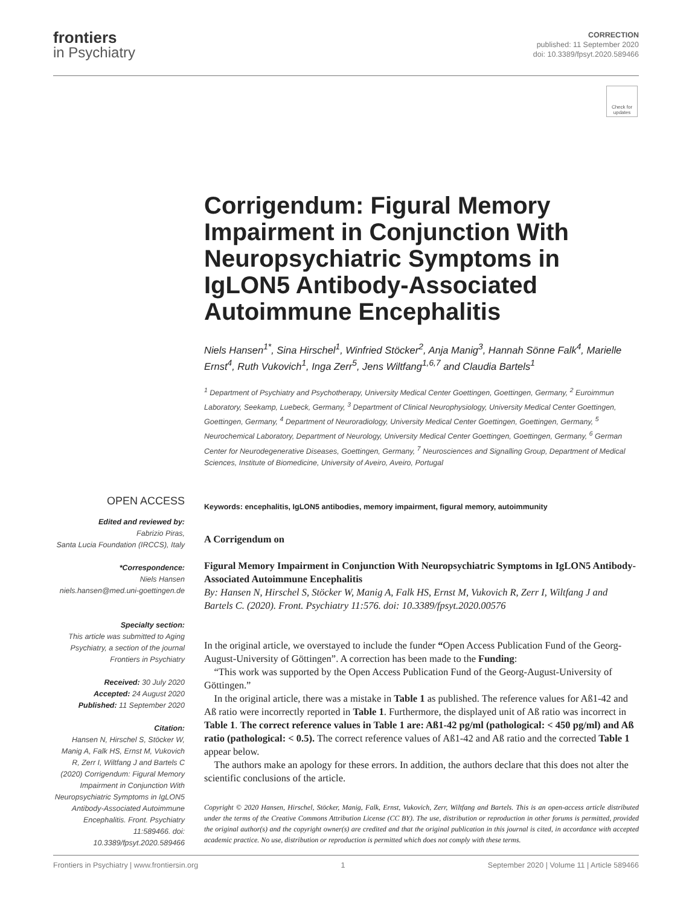frontiers
in Psychiatry
CORRECTION
published: 11 September 2020
doi: 10.3389/fpsyt.2020.589466
Check for updates
Corrigendum: Figural Memory Impairment in Conjunction With Neuropsychiatric Symptoms in IgLON5 Antibody-Associated Autoimmune Encephalitis
Niels Hansen<sup>1*</sup>, Sina Hirschel<sup>1</sup>, Winfried Stöcker<sup>2</sup>, Anja Manig<sup>3</sup>, Hannah Sönne Falk<sup>4</sup>, Marielle Ernst<sup>4</sup>, Ruth Vukovich<sup>1</sup>, Inga Zerr<sup>5</sup>, Jens Wiltfang<sup>1,6,7</sup> and Claudia Bartels<sup>1</sup>
<sup>1</sup> Department of Psychiatry and Psychotherapy, University Medical Center Goettingen, Goettingen, Germany, <sup>2</sup> Euroimmun Laboratory, Seekamp, Luebeck, Germany, <sup>3</sup> Department of Clinical Neurophysiology, University Medical Center Goettingen, Goettingen, Germany, <sup>4</sup> Department of Neuroradiology, University Medical Center Goettingen, Goettingen, Germany, <sup>5</sup> Neurochemical Laboratory, Department of Neurology, University Medical Center Goettingen, Goettingen, Germany, <sup>6</sup> German Center for Neurodegenerative Diseases, Goettingen, Germany, <sup>7</sup> Neurosciences and Signalling Group, Department of Medical Sciences, Institute of Biomedicine, University of Aveiro, Aveiro, Portugal
OPEN ACCESS
Edited and reviewed by:
Fabrizio Piras,
Santa Lucia Foundation (IRCCS), Italy
*Correspondence:
Niels Hansen
niels.hansen@med.uni-goettingen.de
Specialty section:
This article was submitted to Aging Psychiatry, a section of the journal Frontiers in Psychiatry
Received: 30 July 2020
Accepted: 24 August 2020
Published: 11 September 2020
Citation:
Hansen N, Hirschel S, Stöcker W, Manig A, Falk HS, Ernst M, Vukovich R, Zerr I, Wiltfang J and Bartels C (2020) Corrigendum: Figural Memory Impairment in Conjunction With Neuropsychiatric Symptoms in IgLON5 Antibody-Associated Autoimmune Encephalitis. Front. Psychiatry 11:589466. doi: 10.3389/fpsyt.2020.589466
Keywords: encephalitis, IgLON5 antibodies, memory impairment, figural memory, autoimmunity
A Corrigendum on
Figural Memory Impairment in Conjunction With Neuropsychiatric Symptoms in IgLON5 Antibody-Associated Autoimmune Encephalitis
By: Hansen N, Hirschel S, Stöcker W, Manig A, Falk HS, Ernst M, Vukovich R, Zerr I, Wiltfang J and Bartels C. (2020). Front. Psychiatry 11:576. doi: 10.3389/fpsyt.2020.00576
In the original article, we overstayed to include the funder “Open Access Publication Fund of the Georg-August-University of Göttingen”. A correction has been made to the Funding:
“This work was supported by the Open Access Publication Fund of the Georg-August-University of Göttingen.”
In the original article, there was a mistake in Table 1 as published. The reference values for Aß1-42 and Aß ratio were incorrectly reported in Table 1. Furthermore, the displayed unit of Aß ratio was incorrect in Table 1. The correct reference values in Table 1 are: Aß1-42 pg/ml (pathological: < 450 pg/ml) and Aß ratio (pathological: < 0.5). The correct reference values of Aß1-42 and Aß ratio and the corrected Table 1 appear below.
The authors make an apology for these errors. In addition, the authors declare that this does not alter the scientific conclusions of the article.
Copyright © 2020 Hansen, Hirschel, Stöcker, Manig, Falk, Ernst, Vukovich, Zerr, Wiltfang and Bartels. This is an open-access article distributed under the terms of the Creative Commons Attribution License (CC BY). The use, distribution or reproduction in other forums is permitted, provided the original author(s) and the copyright owner(s) are credited and that the original publication in this journal is cited, in accordance with accepted academic practice. No use, distribution or reproduction is permitted which does not comply with these terms.
Frontiers in Psychiatry | www.frontiersin.org 1 September 2020 | Volume 11 | Article 589466